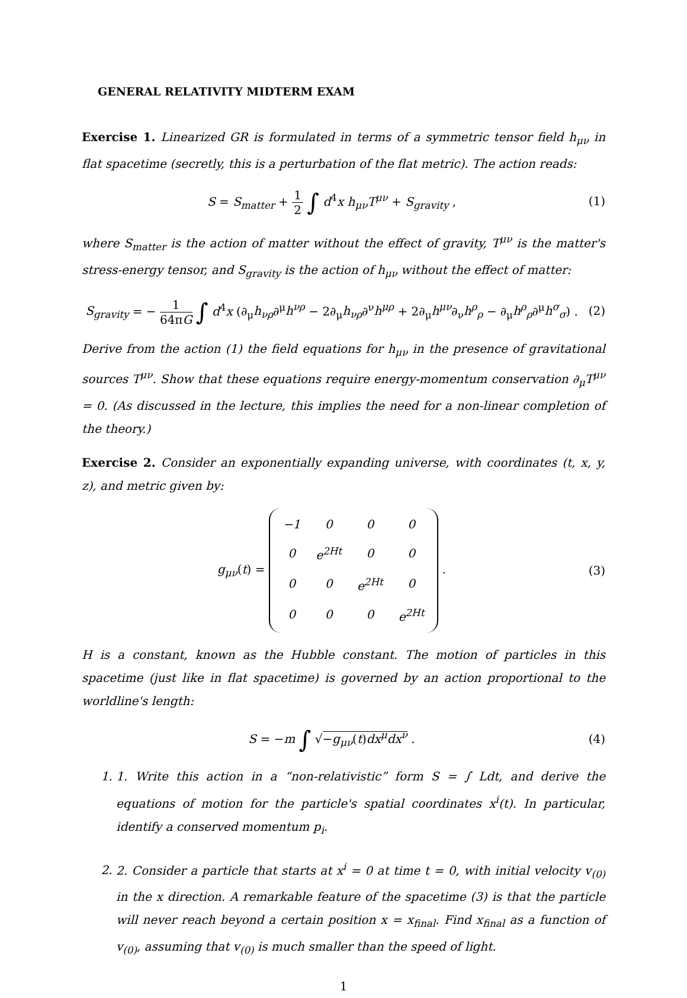GENERAL RELATIVITY MIDTERM EXAM
Exercise 1. Linearized GR is formulated in terms of a symmetric tensor field h<sub>μν</sub> in flat spacetime (secretly, this is a perturbation of the flat metric). The action reads:
S = S<sub>matter</sub> + 1 2 ∫ d<sup>4</sup>x h<sub>μν</sub>T<sup>μν</sup> + S<sub>gravity</sub> ,
(1)
where S<sub>matter</sub> is the action of matter without the effect of gravity, T<sup>μν</sup> is the matter's stress-energy tensor, and S<sub>gravity</sub> is the action of h<sub>μν</sub> without the effect of matter:
S<sub>gravity</sub> = − 1 64πG ∫ d<sup>4</sup>x (∂<sub>μ</sub>h<sub>νρ</sub>∂<sup>μ</sup>h<sup>νρ</sup> − 2∂<sub>μ</sub>h<sub>νρ</sub>∂<sup>ν</sup>h<sup>μρ</sup> + 2∂<sub>μ</sub>h<sup>μν</sup>∂<sub>ν</sub>h<sup>ρ</sup><sub>ρ</sub> − ∂<sub>μ</sub>h<sup>ρ</sup><sub>ρ</sub>∂<sup>μ</sup>h<sup>σ</sup><sub>σ</sub>) .
(2)
Derive from the action (1) the field equations for h<sub>μν</sub> in the presence of gravitational sources T<sup>μν</sup>. Show that these equations require energy-momentum conservation ∂<sub>μ</sub>T<sup>μν</sup> = 0. (As discussed in the lecture, this implies the need for a non-linear completion of the theory.)
Exercise 2. Consider an exponentially expanding universe, with coordinates (t, x, y, z), and metric given by:
g<sub>μν</sub>(t) =
| −1 | 0 | 0 | 0 |
| 0 | e<sup>2Ht</sup> | 0 | 0 |
| 0 | 0 | e<sup>2Ht</sup> | 0 |
| 0 | 0 | 0 | e<sup>2Ht</sup> |
.
(3)
H is a constant, known as the Hubble constant. The motion of particles in this spacetime (just like in flat spacetime) is governed by an action proportional to the worldline's length:
S = −m ∫ √−g<sub>μν</sub>(t)dx<sup>μ</sup>dx<sup>ν</sup> . (4)
1. 1. Write this action in a “non-relativistic” form S = ∫ Ldt, and derive the equations of motion for the particle's spatial coordinates x<sup>i</sup>(t). In particular, identify a conserved momentum p<sub>i</sub>.
2. 2. Consider a particle that starts at x<sup>i</sup> = 0 at time t = 0, with initial velocity v<sub>(0)</sub> in the x direction. A remarkable feature of the spacetime (3) is that the particle will never reach beyond a certain position x = x<sub>final</sub>. Find x<sub>final</sub> as a function of v<sub>(0)</sub>, assuming that v<sub>(0)</sub> is much smaller than the speed of light.
1